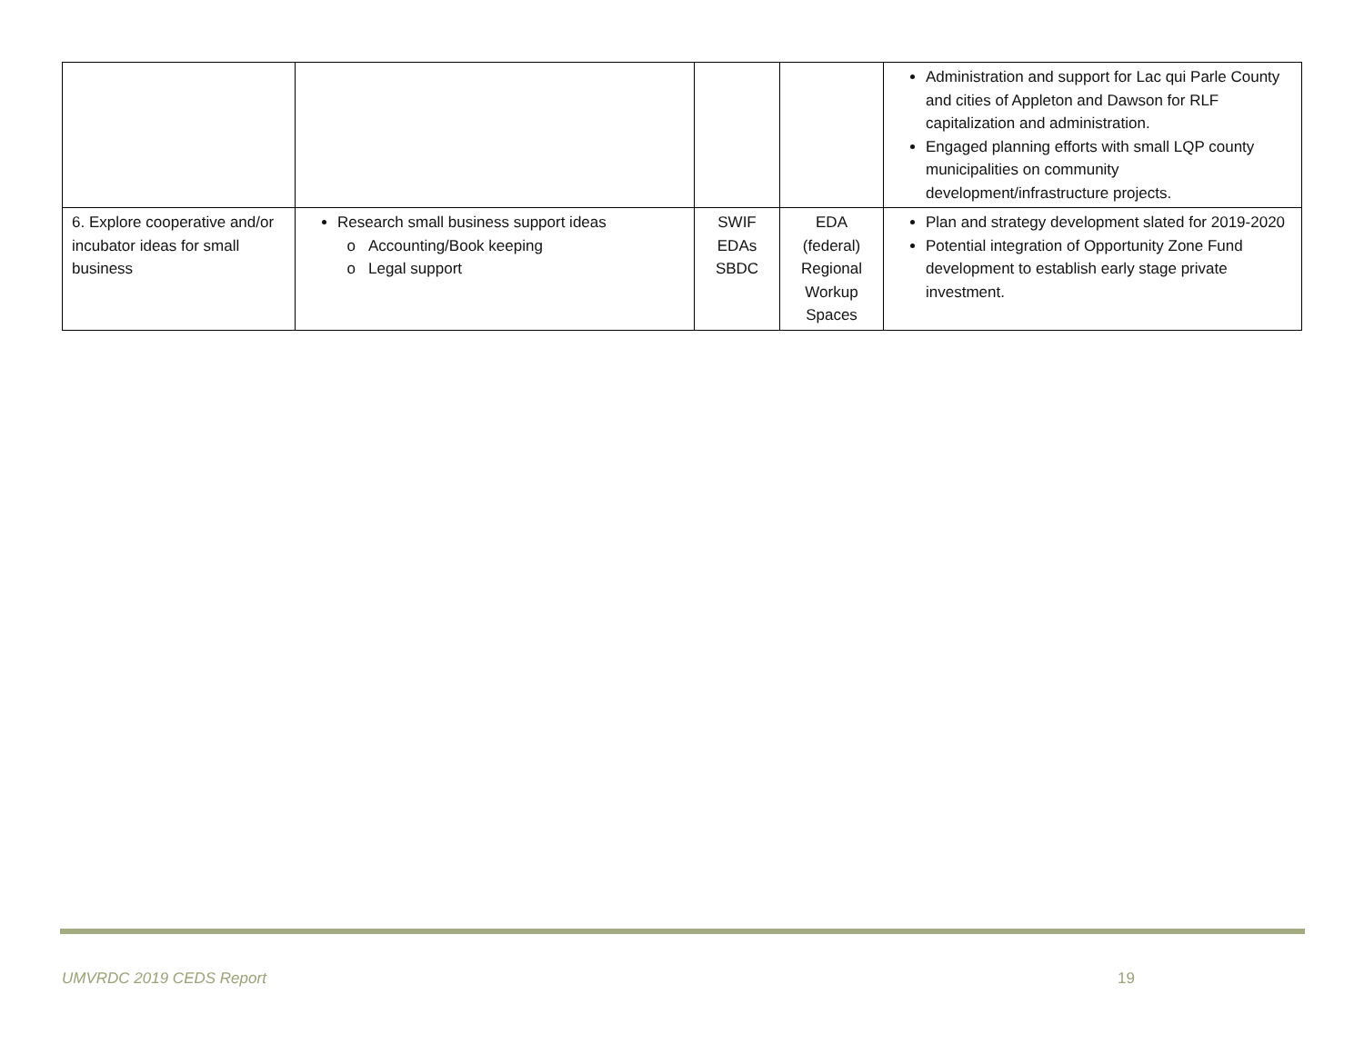| | | | | Administration and support for Lac qui Parle County and cities of Appleton and Dawson for RLF capitalization and administration. Engaged planning efforts with small LQP county municipalities on community development/infrastructure projects. |
| 6. Explore cooperative and/or incubator ideas for small business | Research small business support ideas Accounting/Book keeping Legal support | SWIF EDAs SBDC | EDA (federal) Regional Workup Spaces | Plan and strategy development slated for 2019-2020 Potential integration of Opportunity Zone Fund development to establish early stage private investment. |
UMVRDC 2019 CEDS Report 19